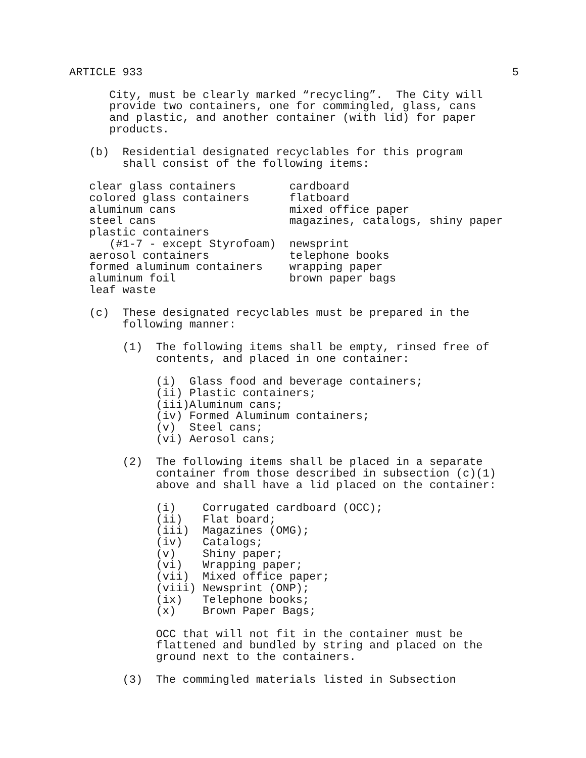ARTICLE 933 5
City, must be clearly marked “recycling”. The City will provide two containers, one for commingled, glass, cans and plastic, and another container (with lid) for paper products.
(b) Residential designated recyclables for this program shall consist of the following items:
clear glass containers cardboard colored glass containers flatboard aluminum cans mixed office paper steel cans magazines, catalogs, shiny paper plastic containers (#1-7 - except Styrofoam) newsprint aerosol containers telephone books formed aluminum containers wrapping paper aluminum foil brown paper bags leaf waste
(c) These designated recyclables must be prepared in the following manner:
(1) The following items shall be empty, rinsed free of contents, and placed in one container:
(i) Glass food and beverage containers; (ii) Plastic containers; (iii)Aluminum cans; (iv) Formed Aluminum containers; (v) Steel cans; (vi) Aerosol cans;
(2) The following items shall be placed in a separate container from those described in subsection (c)(1) above and shall have a lid placed on the container:
(i) Corrugated cardboard (OCC); (ii) Flat board; (iii) Magazines (OMG); (iv) Catalogs; (v) Shiny paper; (vi) Wrapping paper; (vii) Mixed office paper; (viii) Newsprint (ONP); (ix) Telephone books; (x) Brown Paper Bags;
OCC that will not fit in the container must be flattened and bundled by string and placed on the ground next to the containers.
(3) The commingled materials listed in Subsection